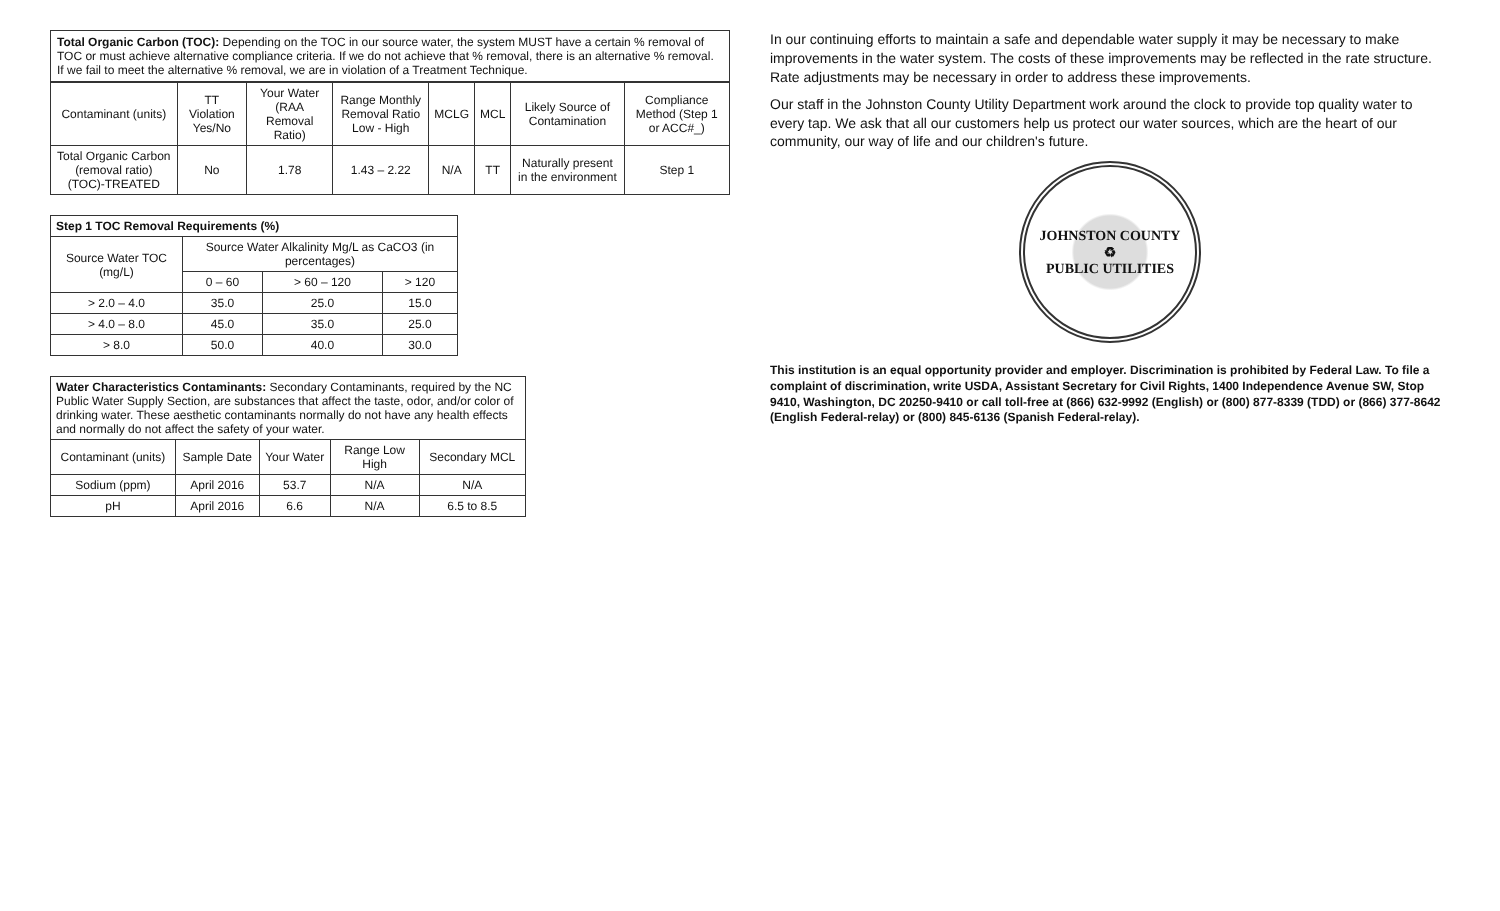Total Organic Carbon (TOC): Depending on the TOC in our source water, the system MUST have a certain % removal of TOC or must achieve alternative compliance criteria. If we do not achieve that % removal, there is an alternative % removal. If we fail to meet the alternative % removal, we are in violation of a Treatment Technique.
| Contaminant (units) | TT Violation Yes/No | Your Water (RAA Removal Ratio) | Range Monthly Removal Ratio Low - High | MCLG | MCL | Likely Source of Contamination | Compliance Method (Step 1 or ACC#_) |
| --- | --- | --- | --- | --- | --- | --- | --- |
| Total Organic Carbon (removal ratio) (TOC)-TREATED | No | 1.78 | 1.43 – 2.22 | N/A | TT | Naturally present in the environment | Step 1 |
| Step 1 TOC Removal Requirements (%) | | | |
| --- | --- | --- | --- |
| Source Water TOC (mg/L) | Source Water Alkalinity Mg/L as CaCO3 (in percentages) | | |
| | 0 – 60 | > 60 – 120 | > 120 |
| > 2.0 – 4.0 | 35.0 | 25.0 | 15.0 |
| > 4.0 – 8.0 | 45.0 | 35.0 | 25.0 |
| > 8.0 | 50.0 | 40.0 | 30.0 |
| Water Characteristics Contaminants: Secondary Contaminants, required by the NC Public Water Supply Section, are substances that affect the taste, odor, and/or color of drinking water. These aesthetic contaminants normally do not have any health effects and normally do not affect the safety of your water. | | | | |
| Contaminant (units) | Sample Date | Your Water | Range Low High | Secondary MCL |
| Sodium (ppm) | April 2016 | 53.7 | N/A | N/A |
| pH | April 2016 | 6.6 | N/A | 6.5 to 8.5 |
In our continuing efforts to maintain a safe and dependable water supply it may be necessary to make improvements in the water system. The costs of these improvements may be reflected in the rate structure. Rate adjustments may be necessary in order to address these improvements.
Our staff in the Johnston County Utility Department work around the clock to provide top quality water to every tap. We ask that all our customers help us protect our water sources, which are the heart of our community, our way of life and our children's future.
JOHNSTON COUNTY
♻
PUBLIC UTILITIES
This institution is an equal opportunity provider and employer. Discrimination is prohibited by Federal Law. To file a complaint of discrimination, write USDA, Assistant Secretary for Civil Rights, 1400 Independence Avenue SW, Stop 9410, Washington, DC 20250-9410 or call toll-free at (866) 632-9992 (English) or (800) 877-8339 (TDD) or (866) 377-8642 (English Federal-relay) or (800) 845-6136 (Spanish Federal-relay).